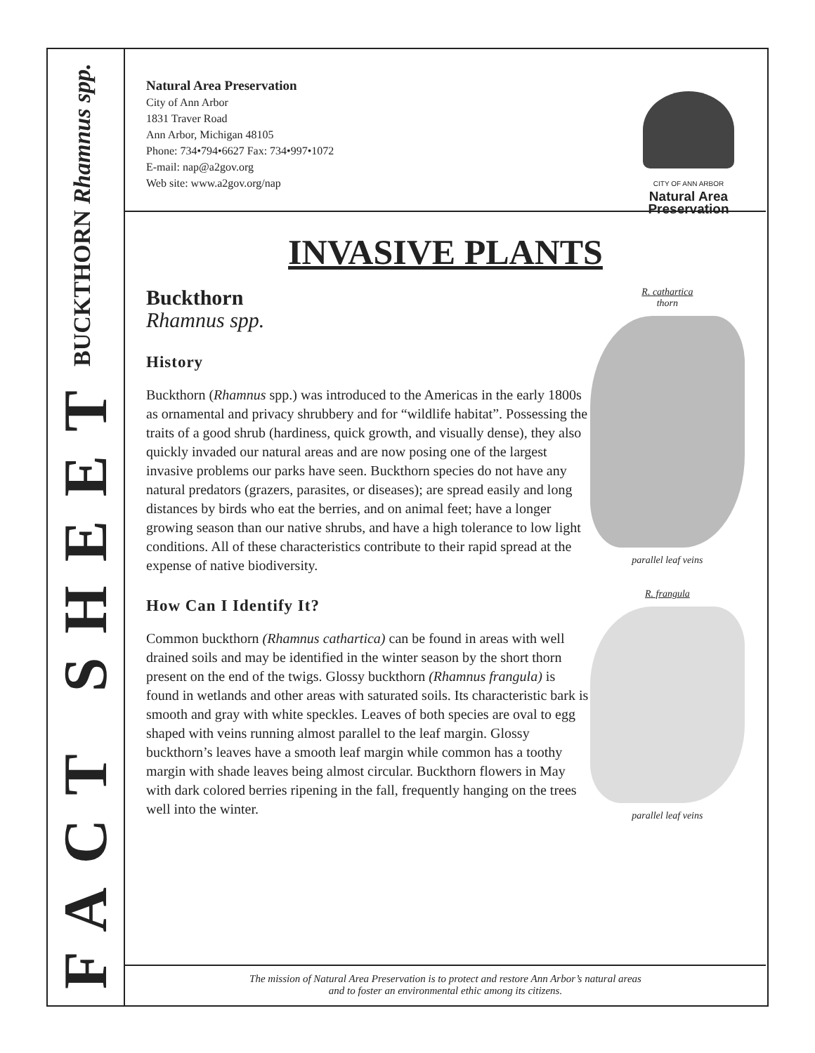FACT SHEET BUCKTHORN Rhamnus spp.
Natural Area Preservation
City of Ann Arbor
1831 Traver Road
Ann Arbor, Michigan 48105
Phone: 734•794•6627 Fax: 734•997•1072
E-mail: nap@a2gov.org
Web site: www.a2gov.org/nap
CITY OF ANN ARBOR
Natural Area
Preservation
INVASIVE PLANTS
Buckthorn
Rhamnus spp.
History
Buckthorn (Rhamnus spp.) was introduced to the Americas in the early 1800s as ornamental and privacy shrubbery and for “wildlife habitat”. Possessing the traits of a good shrub (hardiness, quick growth, and visually dense), they also quickly invaded our natural areas and are now posing one of the largest invasive problems our parks have seen. Buckthorn species do not have any natural predators (grazers, parasites, or diseases); are spread easily and long distances by birds who eat the berries, and on animal feet; have a longer growing season than our native shrubs, and have a high tolerance to low light conditions. All of these characteristics contribute to their rapid spread at the expense of native biodiversity.
How Can I Identify It?
Common buckthorn (Rhamnus cathartica) can be found in areas with well drained soils and may be identified in the winter season by the short thorn present on the end of the twigs. Glossy buckthorn (Rhamnus frangula) is found in wetlands and other areas with saturated soils. Its characteristic bark is smooth and gray with white speckles. Leaves of both species are oval to egg shaped with veins running almost parallel to the leaf margin. Glossy buckthorn’s leaves have a smooth leaf margin while common has a toothy margin with shade leaves being almost circular. Buckthorn flowers in May with dark colored berries ripening in the fall, frequently hanging on the trees well into the winter.
R. cathartica
thorn
parallel leaf veins
R. frangula
parallel leaf veins
The mission of Natural Area Preservation is to protect and restore Ann Arbor’s natural areas
and to foster an environmental ethic among its citizens.